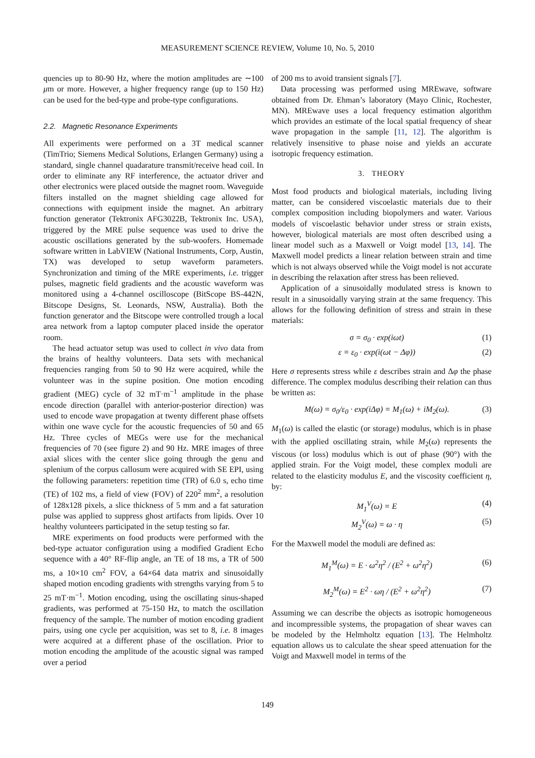MEASUREMENT SCIENCE REVIEW, Volume 10, No. 5, 2010
quencies up to 80-90 Hz, where the motion amplitudes are ∼100 μm or more. However, a higher frequency range (up to 150 Hz) can be used for the bed-type and probe-type configurations.
2.2. Magnetic Resonance Experiments
All experiments were performed on a 3T medical scanner (TimTrio; Siemens Medical Solutions, Erlangen Germany) using a standard, single channel quadarature transmit/receive head coil. In order to eliminate any RF interference, the actuator driver and other electronics were placed outside the magnet room. Waveguide filters installed on the magnet shielding cage allowed for connections with equipment inside the magnet. An arbitrary function generator (Tektronix AFG3022B, Tektronix Inc. USA), triggered by the MRE pulse sequence was used to drive the acoustic oscillations generated by the sub-woofers. Homemade software written in LabVIEW (National Instruments, Corp, Austin, TX) was developed to setup waveform parameters. Synchronization and timing of the MRE experiments, i.e. trigger pulses, magnetic field gradients and the acoustic waveform was monitored using a 4-channel oscilloscope (BitScope BS-442N, Bitscope Designs, St. Leonards, NSW, Australia). Both the function generator and the Bitscope were controlled trough a local area network from a laptop computer placed inside the operator room.
The head actuator setup was used to collect in vivo data from the brains of healthy volunteers. Data sets with mechanical frequencies ranging from 50 to 90 Hz were acquired, while the volunteer was in the supine position. One motion encoding gradient (MEG) cycle of 32 mT·m<sup>−1</sup> amplitude in the phase encode direction (parallel with anterior-posterior direction) was used to encode wave propagation at twenty different phase offsets within one wave cycle for the acoustic frequencies of 50 and 65 Hz. Three cycles of MEGs were use for the mechanical frequencies of 70 (see figure 2) and 90 Hz. MRE images of three axial slices with the center slice going through the genu and splenium of the corpus callosum were acquired with SE EPI, using the following parameters: repetition time (TR) of 6.0 s, echo time (TE) of 102 ms, a field of view (FOV) of 220<sup>2</sup> mm<sup>2</sup>, a resolution of 128x128 pixels, a slice thickness of 5 mm and a fat saturation pulse was applied to suppress ghost artifacts from lipids. Over 10 healthy volunteers participated in the setup testing so far.
MRE experiments on food products were performed with the bed-type actuator configuration using a modified Gradient Echo sequence with a 40° RF-flip angle, an TE of 18 ms, a TR of 500 ms, a 10×10 cm<sup>2</sup> FOV, a 64×64 data matrix and sinusoidally shaped motion encoding gradients with strengths varying from 5 to 25 mT·m<sup>−1</sup>. Motion encoding, using the oscillating sinus-shaped gradients, was performed at 75-150 Hz, to match the oscillation frequency of the sample. The number of motion encoding gradient pairs, using one cycle per acquisition, was set to 8, i.e. 8 images were acquired at a different phase of the oscillation. Prior to motion encoding the amplitude of the acoustic signal was ramped over a period
of 200 ms to avoid transient signals [7].
Data processing was performed using MREwave, software obtained from Dr. Ehman’s laboratory (Mayo Clinic, Rochester, MN). MREwave uses a local frequency estimation algorithm which provides an estimate of the local spatial frequency of shear wave propagation in the sample [11, 12]. The algorithm is relatively insensitive to phase noise and yields an accurate isotropic frequency estimation.
3. THEORY
Most food products and biological materials, including living matter, can be considered viscoelastic materials due to their complex composition including biopolymers and water. Various models of viscoelastic behavior under stress or strain exists, however, biological materials are most often described using a linear model such as a Maxwell or Voigt model [13, 14]. The Maxwell model predicts a linear relation between strain and time which is not always observed while the Voigt model is not accurate in describing the relaxation after stress has been relieved.
Application of a sinusoidally modulated stress is known to result in a sinusoidally varying strain at the same frequency. This allows for the following definition of stress and strain in these materials:
σ = σ<sub>0</sub> · exp(iωt) (1)
ε = ε<sub>0</sub> · exp(i(ωt − Δφ)) (2)
Here σ represents stress while ε describes strain and Δφ the phase difference. The complex modulus describing their relation can thus be written as:
M(ω) = σ<sub>0</sub>/ε<sub>0</sub> · exp(iΔφ) = M<sub>1</sub>(ω) + iM<sub>2</sub>(ω). (3)
M<sub>1</sub>(ω) is called the elastic (or storage) modulus, which is in phase with the applied oscillating strain, while M<sub>2</sub>(ω) represents the viscous (or loss) modulus which is out of phase (90°) with the applied strain. For the Voigt model, these complex moduli are related to the elasticity modulus E, and the viscosity coefficient η, by:
M<sub>1</sub><sup>V</sup>(ω) = E (4)
M<sub>2</sub><sup>V</sup>(ω) = ω · η (5)
For the Maxwell model the moduli are defined as:
M<sub>1</sub><sup>M</sup>(ω) = E · ω<sup>2</sup>η<sup>2</sup> / (E<sup>2</sup> + ω<sup>2</sup>η<sup>2</sup>) (6)
M<sub>2</sub><sup>M</sup>(ω) = E<sup>2</sup> · ωη / (E<sup>2</sup> + ω<sup>2</sup>η<sup>2</sup>) (7)
Assuming we can describe the objects as isotropic homogeneous and incompressible systems, the propagation of shear waves can be modeled by the Helmholtz equation [13]. The Helmholtz equation allows us to calculate the shear speed attenuation for the Voigt and Maxwell model in terms of the
149